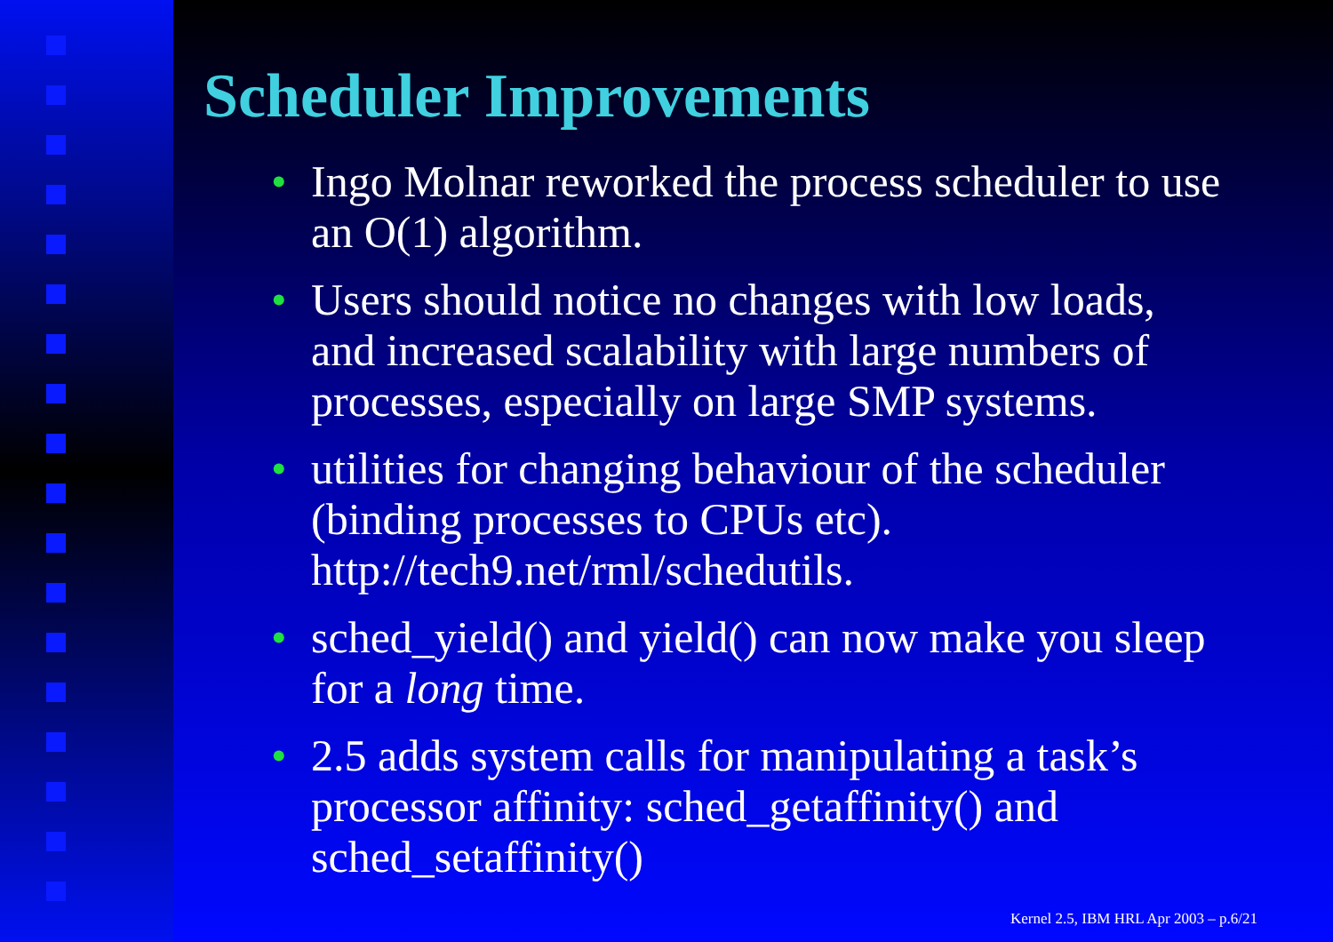Scheduler Improvements
• Ingo Molnar reworked the process scheduler to use an O(1) algorithm.
• Users should notice no changes with low loads, and increased scalability with large numbers of processes, especially on large SMP systems.
• utilities for changing behaviour of the scheduler (binding processes to CPUs etc). http://tech9.net/rml/schedutils.
• sched_yield() and yield() can now make you sleep for a long time.
• 2.5 adds system calls for manipulating a task’s processor affinity: sched_getaffinity() and sched_setaffinity()
Kernel 2.5, IBM HRL Apr 2003 – p.6/21